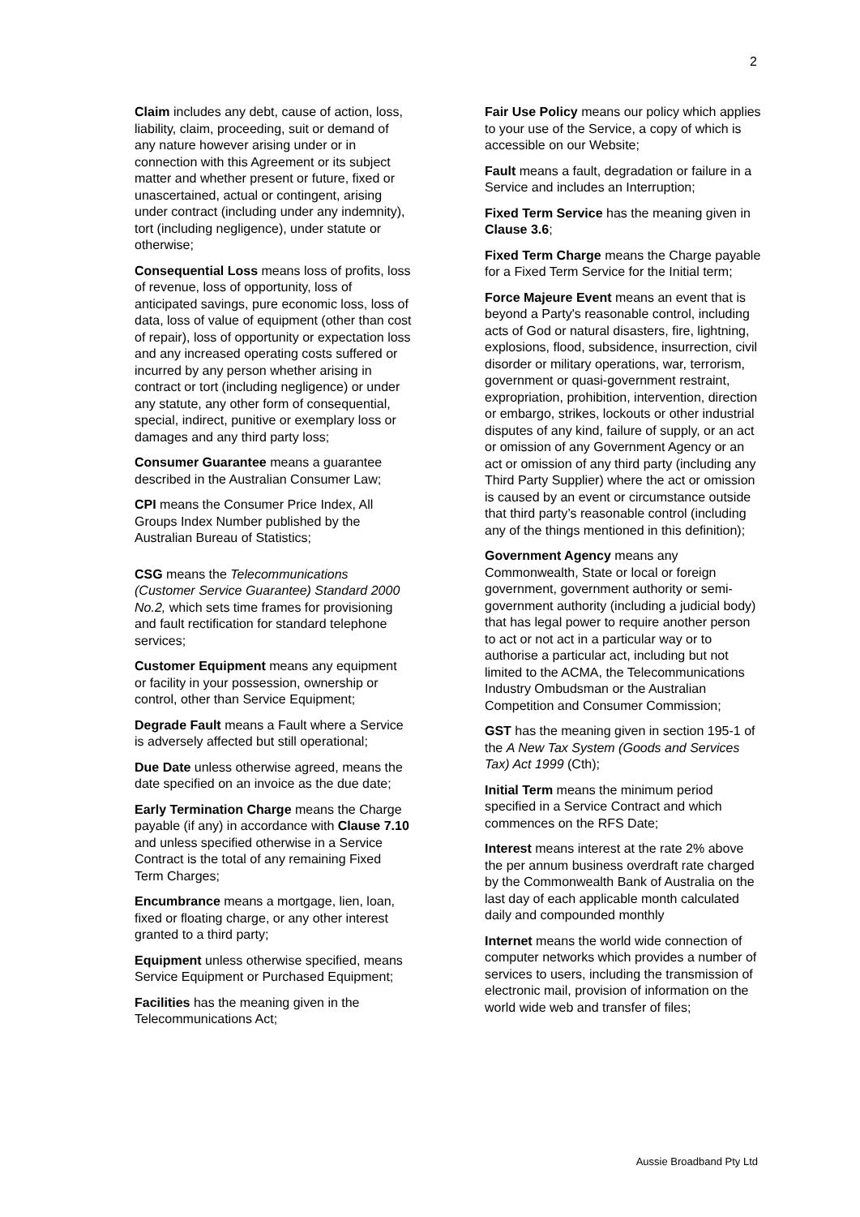2
Claim includes any debt, cause of action, loss, liability, claim, proceeding, suit or demand of any nature however arising under or in connection with this Agreement or its subject matter and whether present or future, fixed or unascertained, actual or contingent, arising under contract (including under any indemnity), tort (including negligence), under statute or otherwise;
Consequential Loss means loss of profits, loss of revenue, loss of opportunity, loss of anticipated savings, pure economic loss, loss of data, loss of value of equipment (other than cost of repair), loss of opportunity or expectation loss and any increased operating costs suffered or incurred by any person whether arising in contract or tort (including negligence) or under any statute, any other form of consequential, special, indirect, punitive or exemplary loss or damages and any third party loss;
Consumer Guarantee means a guarantee described in the Australian Consumer Law;
CPI means the Consumer Price Index, All Groups Index Number published by the Australian Bureau of Statistics;
CSG means the Telecommunications (Customer Service Guarantee) Standard 2000 No.2, which sets time frames for provisioning and fault rectification for standard telephone services;
Customer Equipment means any equipment or facility in your possession, ownership or control, other than Service Equipment;
Degrade Fault means a Fault where a Service is adversely affected but still operational;
Due Date unless otherwise agreed, means the date specified on an invoice as the due date;
Early Termination Charge means the Charge payable (if any) in accordance with Clause 7.10 and unless specified otherwise in a Service Contract is the total of any remaining Fixed Term Charges;
Encumbrance means a mortgage, lien, loan, fixed or floating charge, or any other interest granted to a third party;
Equipment unless otherwise specified, means Service Equipment or Purchased Equipment;
Facilities has the meaning given in the Telecommunications Act;
Fair Use Policy means our policy which applies to your use of the Service, a copy of which is accessible on our Website;
Fault means a fault, degradation or failure in a Service and includes an Interruption;
Fixed Term Service has the meaning given in Clause 3.6;
Fixed Term Charge means the Charge payable for a Fixed Term Service for the Initial term;
Force Majeure Event means an event that is beyond a Party's reasonable control, including acts of God or natural disasters, fire, lightning, explosions, flood, subsidence, insurrection, civil disorder or military operations, war, terrorism, government or quasi-government restraint, expropriation, prohibition, intervention, direction or embargo, strikes, lockouts or other industrial disputes of any kind, failure of supply, or an act or omission of any Government Agency or an act or omission of any third party (including any Third Party Supplier) where the act or omission is caused by an event or circumstance outside that third party’s reasonable control (including any of the things mentioned in this definition);
Government Agency means any Commonwealth, State or local or foreign government, government authority or semi-government authority (including a judicial body) that has legal power to require another person to act or not act in a particular way or to authorise a particular act, including but not limited to the ACMA, the Telecommunications Industry Ombudsman or the Australian Competition and Consumer Commission;
GST has the meaning given in section 195-1 of the A New Tax System (Goods and Services Tax) Act 1999 (Cth);
Initial Term means the minimum period specified in a Service Contract and which commences on the RFS Date;
Interest means interest at the rate 2% above the per annum business overdraft rate charged by the Commonwealth Bank of Australia on the last day of each applicable month calculated daily and compounded monthly
Internet means the world wide connection of computer networks which provides a number of services to users, including the transmission of electronic mail, provision of information on the world wide web and transfer of files;
Aussie Broadband Pty Ltd